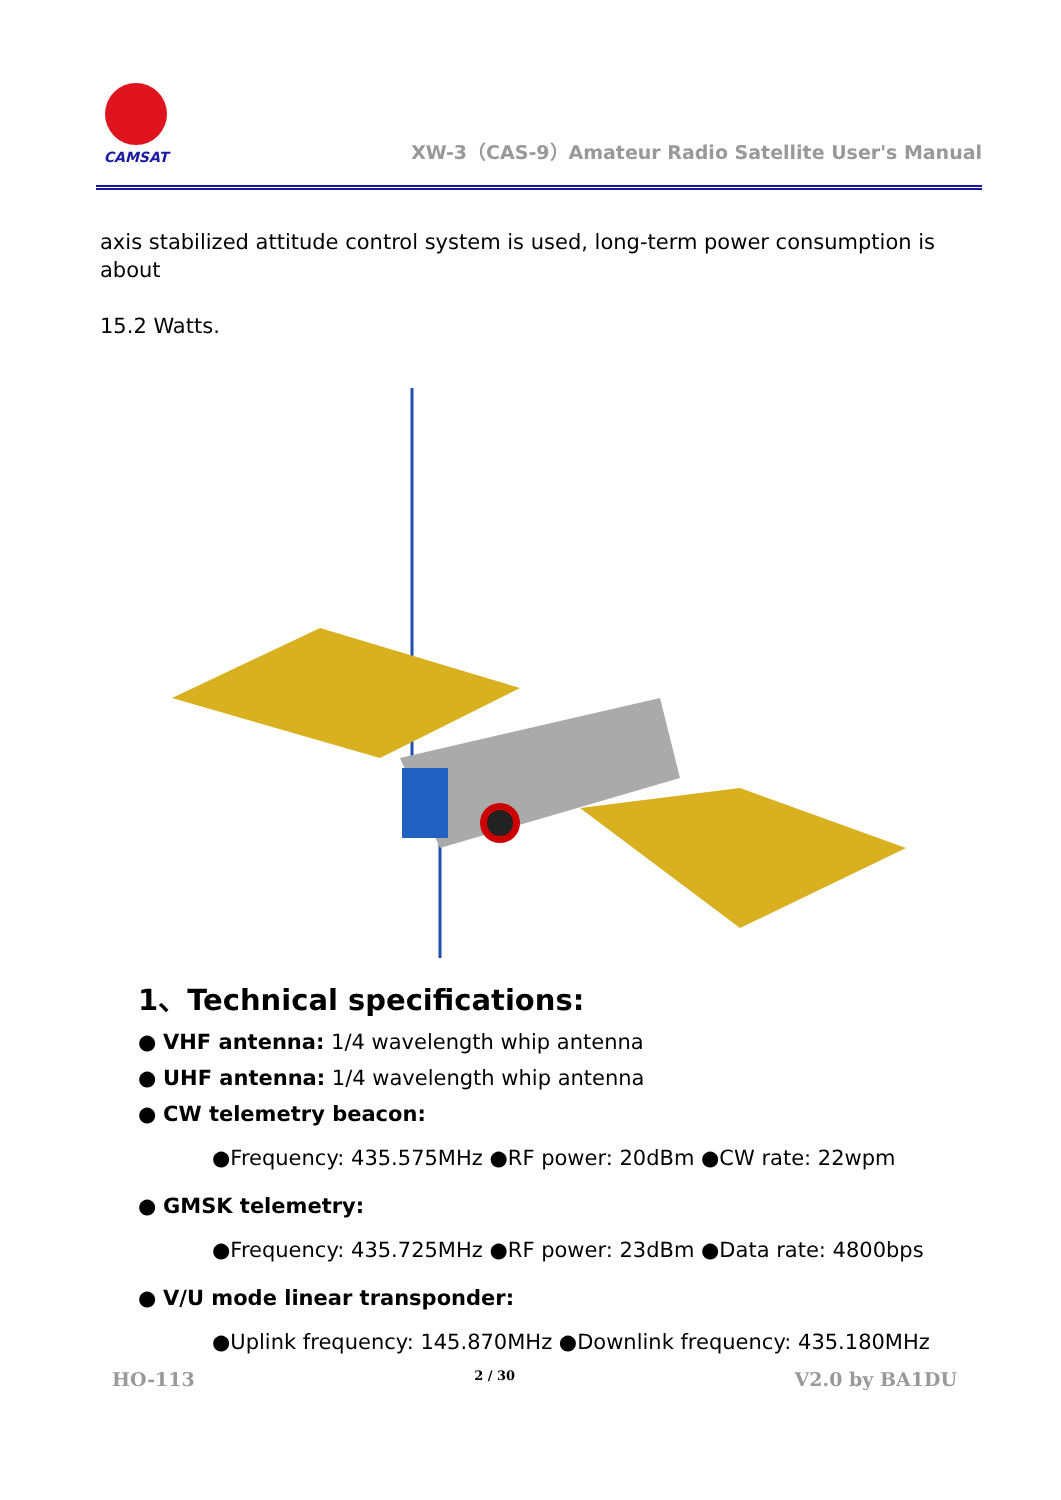CAMSAT
XW-3（CAS-9）Amateur Radio Satellite User's Manual
axis stabilized attitude control system is used, long-term power consumption is about
15.2 Watts.
1、Technical specifications:
● VHF antenna: 1/4 wavelength whip antenna
● UHF antenna: 1/4 wavelength whip antenna
● CW telemetry beacon:
●Frequency: 435.575MHz ●RF power: 20dBm ●CW rate: 22wpm
● GMSK telemetry:
●Frequency: 435.725MHz ●RF power: 23dBm ●Data rate: 4800bps
● V/U mode linear transponder:
●Uplink frequency: 145.870MHz ●Downlink frequency: 435.180MHz
HO-113 2 / 30 V2.0 by BA1DU